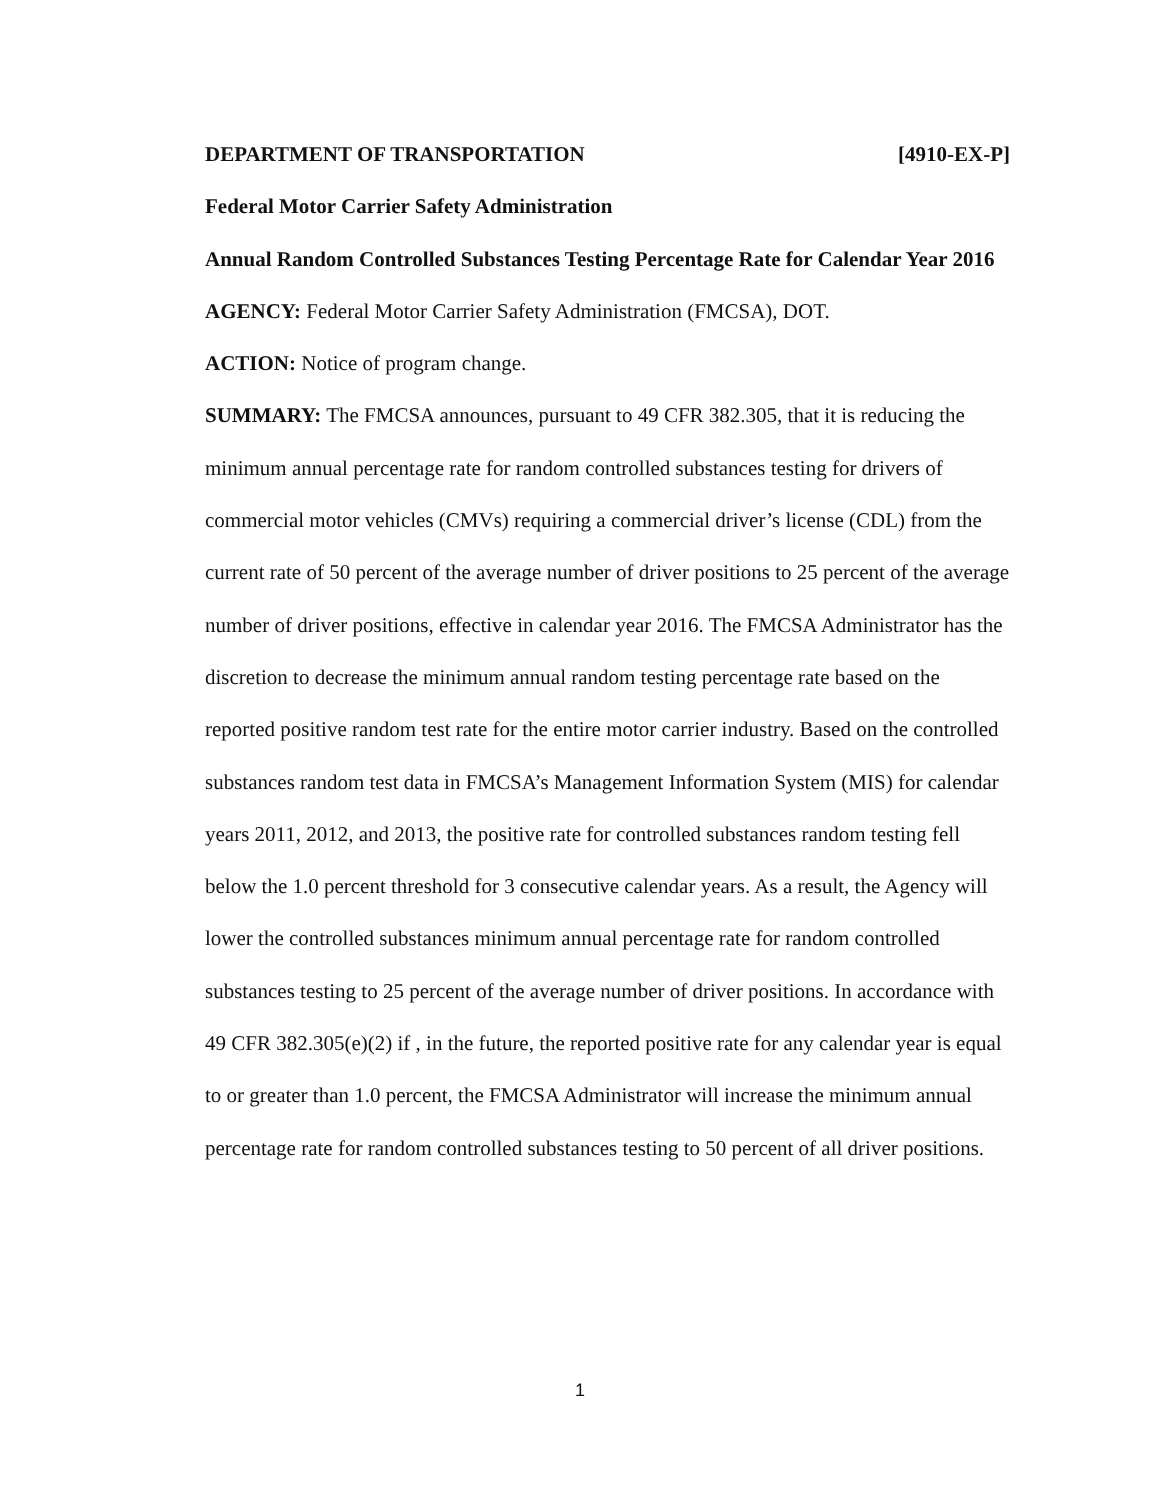DEPARTMENT OF TRANSPORTATION [4910-EX-P]
Federal Motor Carrier Safety Administration
Annual Random Controlled Substances Testing Percentage Rate for Calendar Year 2016
AGENCY: Federal Motor Carrier Safety Administration (FMCSA), DOT.
ACTION: Notice of program change.
SUMMARY: The FMCSA announces, pursuant to 49 CFR 382.305, that it is reducing the minimum annual percentage rate for random controlled substances testing for drivers of commercial motor vehicles (CMVs) requiring a commercial driver’s license (CDL) from the current rate of 50 percent of the average number of driver positions to 25 percent of the average number of driver positions, effective in calendar year 2016. The FMCSA Administrator has the discretion to decrease the minimum annual random testing percentage rate based on the reported positive random test rate for the entire motor carrier industry. Based on the controlled substances random test data in FMCSA’s Management Information System (MIS) for calendar years 2011, 2012, and 2013, the positive rate for controlled substances random testing fell below the 1.0 percent threshold for 3 consecutive calendar years. As a result, the Agency will lower the controlled substances minimum annual percentage rate for random controlled substances testing to 25 percent of the average number of driver positions. In accordance with 49 CFR 382.305(e)(2) if , in the future, the reported positive rate for any calendar year is equal to or greater than 1.0 percent, the FMCSA Administrator will increase the minimum annual percentage rate for random controlled substances testing to 50 percent of all driver positions.
1